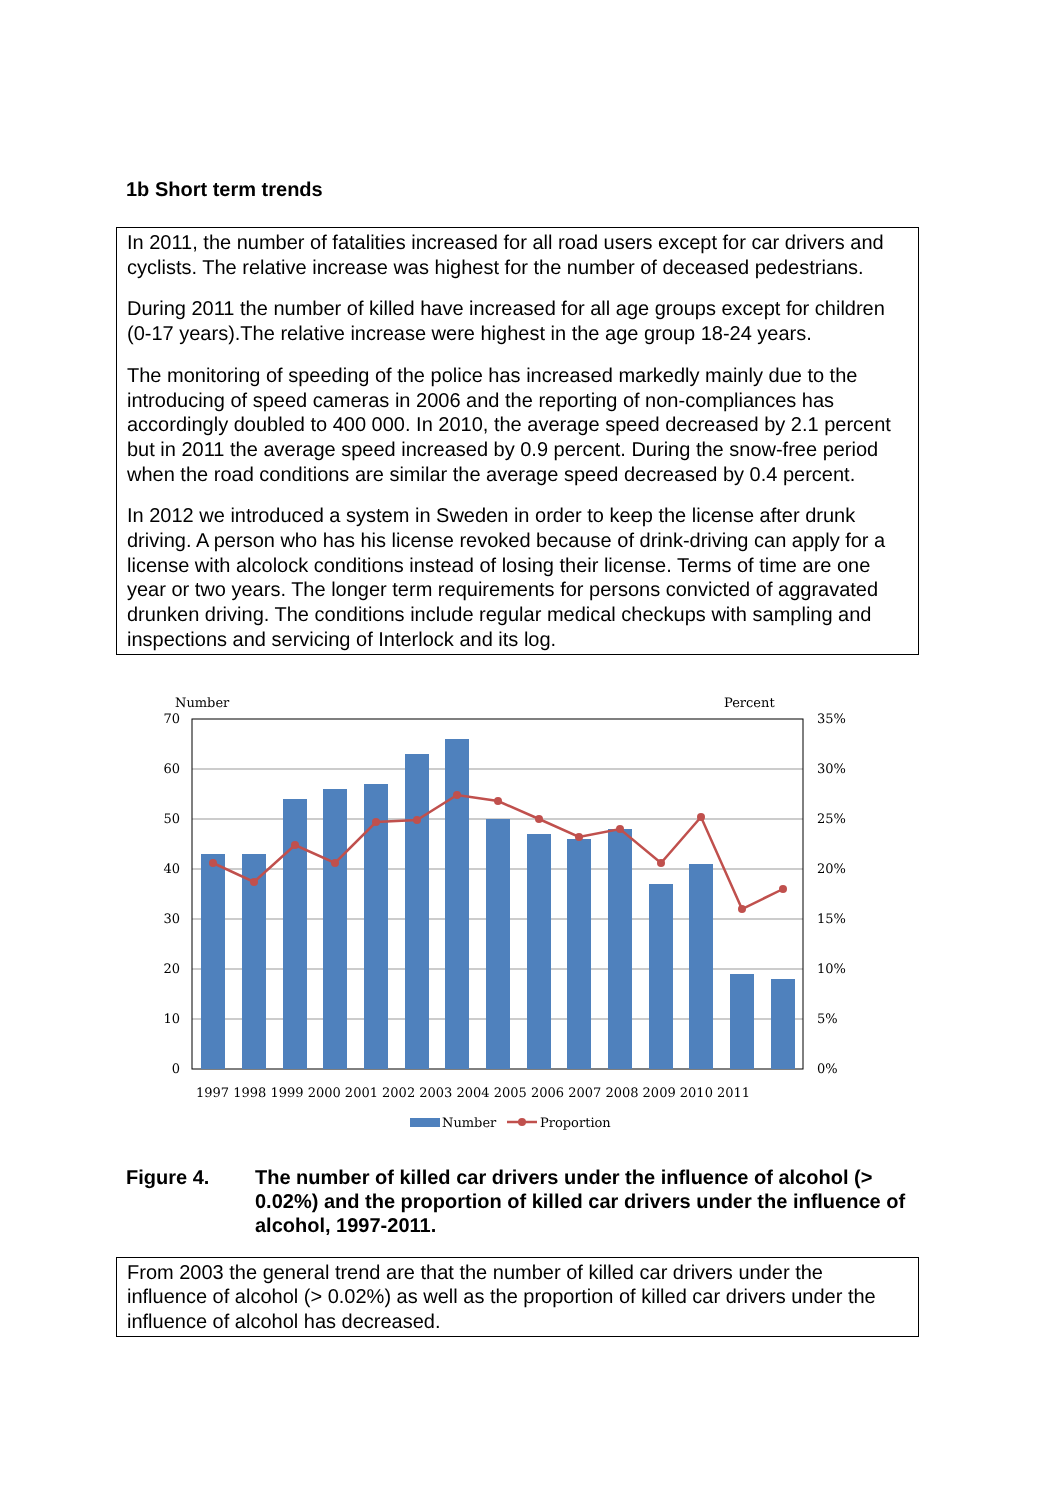1b Short term trends
In 2011, the number of fatalities increased for all road users except for car drivers and cyclists. The relative increase was highest for the number of deceased pedestrians.
During 2011 the number of killed have increased for all age groups except for children (0-17 years).The relative increase were highest in the age group 18-24 years.
The monitoring of speeding of the police has increased markedly mainly due to the introducing of speed cameras in 2006 and the reporting of non-compliances has accordingly doubled to 400 000. In 2010, the average speed decreased by 2.1 percent but in 2011 the average speed increased by 0.9 percent. During the snow-free period when the road conditions are similar the average speed decreased by 0.4 percent.
In 2012 we introduced a system in Sweden in order to keep the license after drunk driving. A person who has his license revoked because of drink-driving can apply for a license with alcolock conditions instead of losing their license. Terms of time are one year or two years. The longer term requirements for persons convicted of aggravated drunken driving. The conditions include regular medical checkups with sampling and inspections and servicing of Interlock and its log.
Number
Percent
70
60
50
40
30
20
10
0
35%
30%
25%
20%
15%
10%
5%
0%
1997 1998 1999 2000 2001 2002 2003 2004 2005 2006 2007 2008 2009 2010 2011
Number
Proportion
Figure 4. The number of killed car drivers under the influence of alcohol (> 0.02%) and the proportion of killed car drivers under the influence of alcohol, 1997-2011.
From 2003 the general trend are that the number of killed car drivers under the influence of alcohol (> 0.02%) as well as the proportion of killed car drivers under the influence of alcohol has decreased.